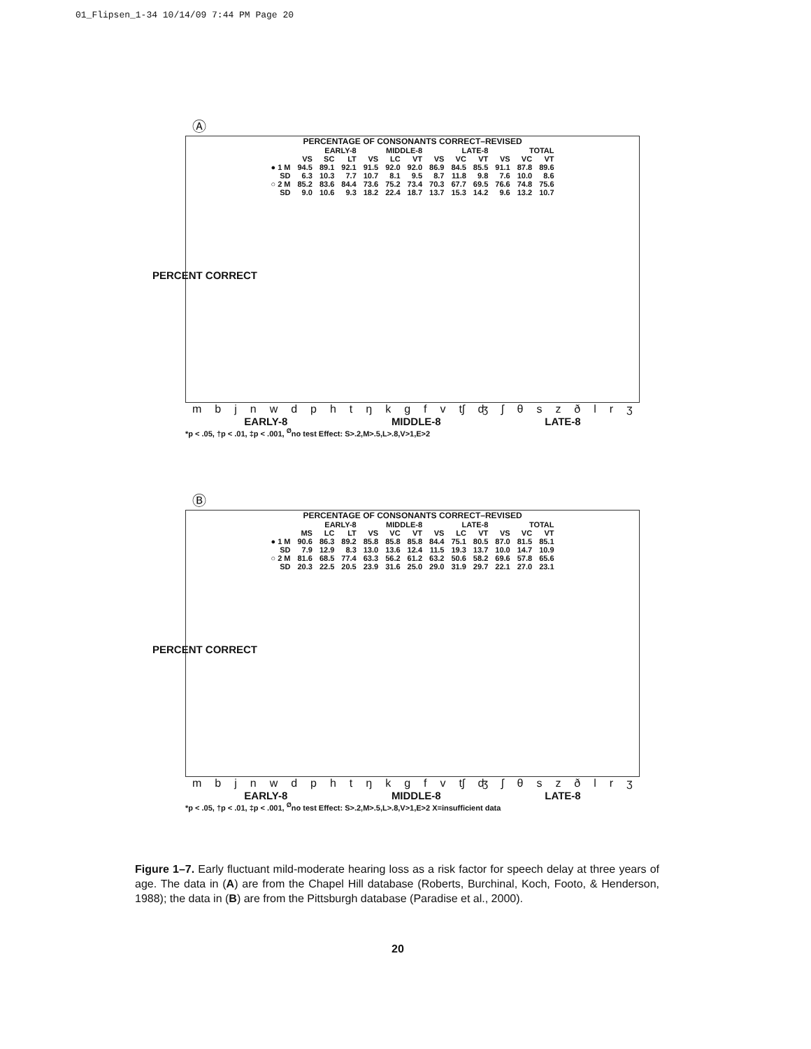01_Flipsen_1-34 10/14/09 7:44 PM Page 20
Ⓐ
PERCENTAGE OF CONSONANTS CORRECT–REVISED
| | EARLY-8 | | | MIDDLE-8 | | | LATE-8 | | | TOTAL | | |
| --- | --- | --- | --- | --- | --- | --- | --- | --- | --- | --- | --- | --- |
| | VS | SC | LT | VS | LC | VT | VS | VC | VT | VS | VC | VT |
| ● 1 M | 94.5 | 89.1 | 92.1 | 91.5 | 92.0 | 92.0 | 86.9 | 84.5 | 85.5 | 91.1 | 87.8 | 89.6 |
| SD | 6.3 | 10.3 | 7.7 | 10.7 | 8.1 | 9.5 | 8.7 | 11.8 | 9.8 | 7.6 | 10.0 | 8.6 |
| ○ 2 M | 85.2 | 83.6 | 84.4 | 73.6 | 75.2 | 73.4 | 70.3 | 67.7 | 69.5 | 76.6 | 74.8 | 75.6 |
| SD | 9.0 | 10.6 | 9.3 | 18.2 | 22.4 | 18.7 | 13.7 | 15.3 | 14.2 | 9.6 | 13.2 | 10.7 |
PERCENT CORRECT
mbjnwdphtŋkgfv tʃ ʤʃθszðlrʒ
EARLY-8 MIDDLE-8 LATE-8
*p < .05, †p < .01, ‡p < .001, <sup>Ø</sup>no test Effect: S>.2,M>.5,L>.8,V>1,E>2
Ⓑ
PERCENTAGE OF CONSONANTS CORRECT–REVISED
| | EARLY-8 | | | MIDDLE-8 | | | LATE-8 | | | TOTAL | | |
| --- | --- | --- | --- | --- | --- | --- | --- | --- | --- | --- | --- | --- |
| | MS | LC | LT | VS | VC | VT | VS | LC | VT | VS | VC | VT |
| ● 1 M | 90.6 | 86.3 | 89.2 | 85.8 | 85.8 | 85.8 | 84.4 | 75.1 | 80.5 | 87.0 | 81.5 | 85.1 |
| SD | 7.9 | 12.9 | 8.3 | 13.0 | 13.6 | 12.4 | 11.5 | 19.3 | 13.7 | 10.0 | 14.7 | 10.9 |
| ○ 2 M | 81.6 | 68.5 | 77.4 | 63.3 | 56.2 | 61.2 | 63.2 | 50.6 | 58.2 | 69.6 | 57.8 | 65.6 |
| SD | 20.3 | 22.5 | 20.5 | 23.9 | 31.6 | 25.0 | 29.0 | 31.9 | 29.7 | 22.1 | 27.0 | 23.1 |
PERCENT CORRECT
mbjnwdphtŋkgfv tʃ ʤʃθszðlrʒ
EARLY-8 MIDDLE-8 LATE-8
*p < .05, †p < .01, ‡p < .001, <sup>Ø</sup>no test Effect: S>.2,M>.5,L>.8,V>1,E>2 X=insufficient data
Figure 1–7. Early fluctuant mild-moderate hearing loss as a risk factor for speech delay at three years of age. The data in (A) are from the Chapel Hill database (Roberts, Burchinal, Koch, Footo, & Henderson, 1988); the data in (B) are from the Pittsburgh database (Paradise et al., 2000).
20